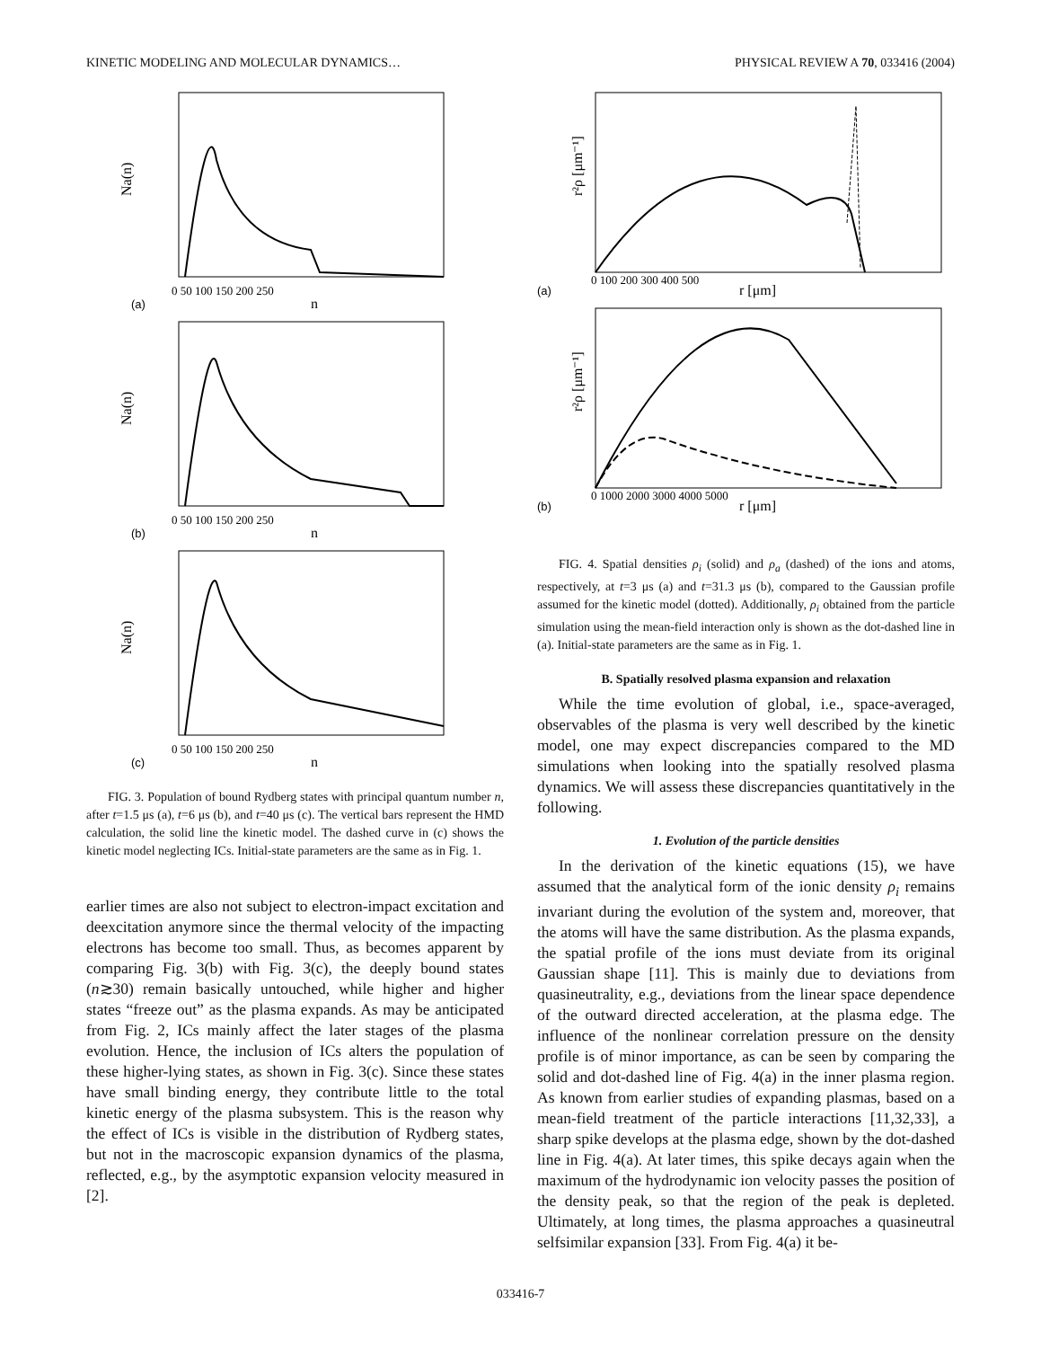KINETIC MODELING AND MOLECULAR DYNAMICS… PHYSICAL REVIEW A 70, 033416 (2004)
Na(n)
n
(a)
0 50 100 150 200 250
Na(n)
n
(b)
0 50 100 150 200 250
Na(n)
n
(c)
0 50 100 150 200 250
FIG. 3. Population of bound Rydberg states with principal quantum number n, after t=1.5 μs (a), t=6 μs (b), and t=40 μs (c). The vertical bars represent the HMD calculation, the solid line the kinetic model. The dashed curve in (c) shows the kinetic model neglecting ICs. Initial-state parameters are the same as in Fig. 1.
earlier times are also not subject to electron-impact excitation and deexcitation anymore since the thermal velocity of the impacting electrons has become too small. Thus, as becomes apparent by comparing Fig. 3(b) with Fig. 3(c), the deeply bound states (n≳30) remain basically untouched, while higher and higher states “freeze out” as the plasma expands. As may be anticipated from Fig. 2, ICs mainly affect the later stages of the plasma evolution. Hence, the inclusion of ICs alters the population of these higher-lying states, as shown in Fig. 3(c). Since these states have small binding energy, they contribute little to the total kinetic energy of the plasma subsystem. This is the reason why the effect of ICs is visible in the distribution of Rydberg states, but not in the macroscopic expansion dynamics of the plasma, reflected, e.g., by the asymptotic expansion velocity measured in [2].
r²ρ [μm⁻¹]
r [μm]
(a)
0 100 200 300 400 500
r²ρ [μm⁻¹]
r [μm]
(b)
0 1000 2000 3000 4000 5000
FIG. 4. Spatial densities ρ<sub>i</sub> (solid) and ρ<sub>a</sub> (dashed) of the ions and atoms, respectively, at t=3 μs (a) and t=31.3 μs (b), compared to the Gaussian profile assumed for the kinetic model (dotted). Additionally, ρ<sub>i</sub> obtained from the particle simulation using the mean-field interaction only is shown as the dot-dashed line in (a). Initial-state parameters are the same as in Fig. 1.
B. Spatially resolved plasma expansion and relaxation
While the time evolution of global, i.e., space-averaged, observables of the plasma is very well described by the kinetic model, one may expect discrepancies compared to the MD simulations when looking into the spatially resolved plasma dynamics. We will assess these discrepancies quantitatively in the following.
1. Evolution of the particle densities
In the derivation of the kinetic equations (15), we have assumed that the analytical form of the ionic density ρ<sub>i</sub> remains invariant during the evolution of the system and, moreover, that the atoms will have the same distribution. As the plasma expands, the spatial profile of the ions must deviate from its original Gaussian shape [11]. This is mainly due to deviations from quasineutrality, e.g., deviations from the linear space dependence of the outward directed acceleration, at the plasma edge. The influence of the nonlinear correlation pressure on the density profile is of minor importance, as can be seen by comparing the solid and dot-dashed line of Fig. 4(a) in the inner plasma region. As known from earlier studies of expanding plasmas, based on a mean-field treatment of the particle interactions [11,32,33], a sharp spike develops at the plasma edge, shown by the dot-dashed line in Fig. 4(a). At later times, this spike decays again when the maximum of the hydrodynamic ion velocity passes the position of the density peak, so that the region of the peak is depleted. Ultimately, at long times, the plasma approaches a quasineutral selfsimilar expansion [33]. From Fig. 4(a) it be-
033416-7